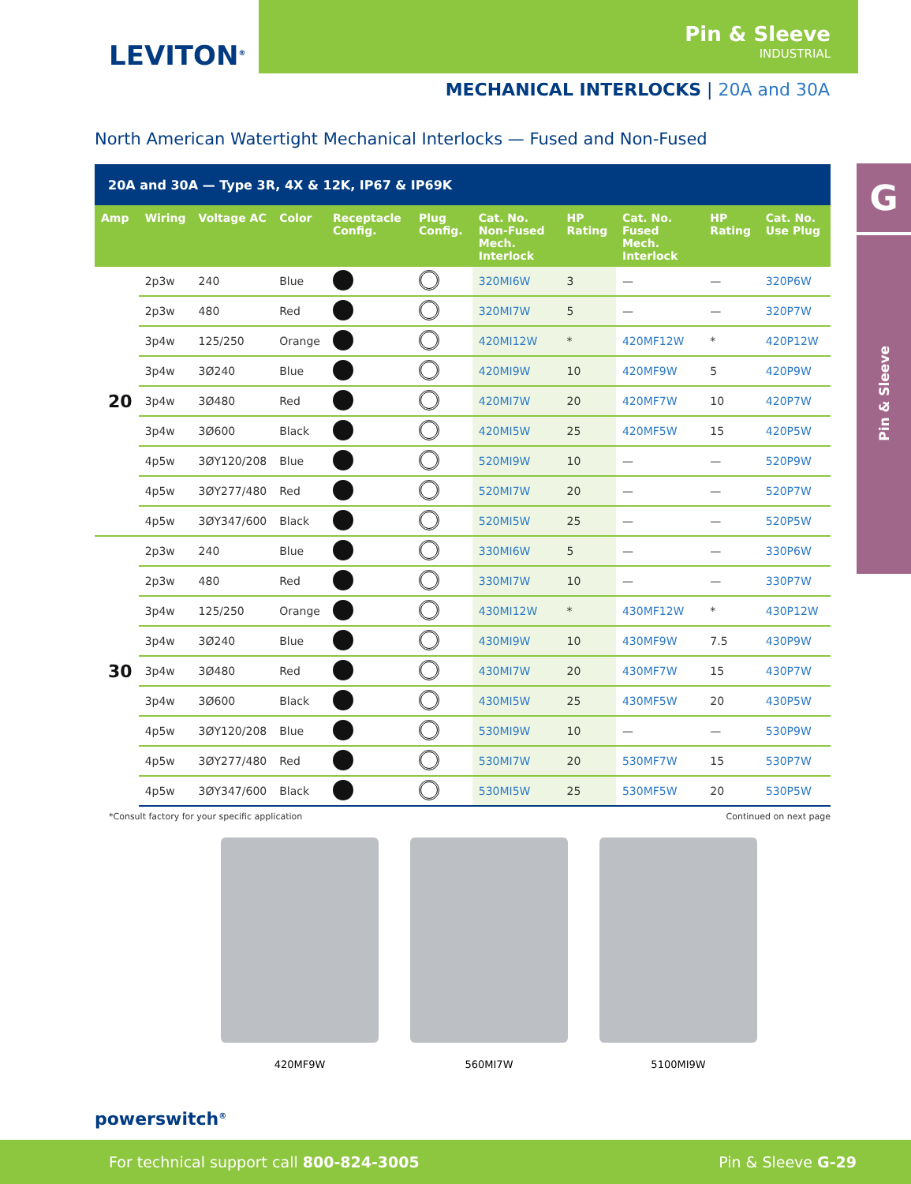LEVITON<sup>®</sup>
Pin & Sleeve
INDUSTRIAL
MECHANICAL INTERLOCKS | 20A and 30A
North American Watertight Mechanical Interlocks — Fused and Non-Fused
| 20A and 30A — Type 3R, 4X & 12K, IP67 & IP69K | | | | | | | | | | |
| Amp | Wiring | Voltage AC | Color | Receptacle Config. | Plug Config. | Cat. No. Non-Fused Mech. Interlock | HP Rating | Cat. No. Fused Mech. Interlock | HP Rating | Cat. No. Use Plug |
| 20 | 2p3w | 240 | Blue | | | 320MI6W | 3 | — | — | 320P6W |
| | 2p3w | 480 | Red | | | 320MI7W | 5 | — | — | 320P7W |
| | 3p4w | 125/250 | Orange | | | 420MI12W | * | 420MF12W | * | 420P12W |
| | 3p4w | 3Ø240 | Blue | | | 420MI9W | 10 | 420MF9W | 5 | 420P9W |
| | 3p4w | 3Ø480 | Red | | | 420MI7W | 20 | 420MF7W | 10 | 420P7W |
| | 3p4w | 3Ø600 | Black | | | 420MI5W | 25 | 420MF5W | 15 | 420P5W |
| | 4p5w | 3ØY120/208 | Blue | | | 520MI9W | 10 | — | — | 520P9W |
| | 4p5w | 3ØY277/480 | Red | | | 520MI7W | 20 | — | — | 520P7W |
| | 4p5w | 3ØY347/600 | Black | | | 520MI5W | 25 | — | — | 520P5W |
| 30 | 2p3w | 240 | Blue | | | 330MI6W | 5 | — | — | 330P6W |
| | 2p3w | 480 | Red | | | 330MI7W | 10 | — | — | 330P7W |
| | 3p4w | 125/250 | Orange | | | 430MI12W | * | 430MF12W | * | 430P12W |
| | 3p4w | 3Ø240 | Blue | | | 430MI9W | 10 | 430MF9W | 7.5 | 430P9W |
| | 3p4w | 3Ø480 | Red | | | 430MI7W | 20 | 430MF7W | 15 | 430P7W |
| | 3p4w | 3Ø600 | Black | | | 430MI5W | 25 | 430MF5W | 20 | 430P5W |
| | 4p5w | 3ØY120/208 | Blue | | | 530MI9W | 10 | — | — | 530P9W |
| | 4p5w | 3ØY277/480 | Red | | | 530MI7W | 20 | 530MF7W | 15 | 530P7W |
| | 4p5w | 3ØY347/600 | Black | | | 530MI5W | 25 | 530MF5W | 20 | 530P5W |
*Consult factory for your specific application Continued on next page
420MF9W 560MI7W 5100MI9W
G
Pin & Sleeve
powerswitch<sup>®</sup>
For technical support call 800-824-3005 Pin & Sleeve G-29